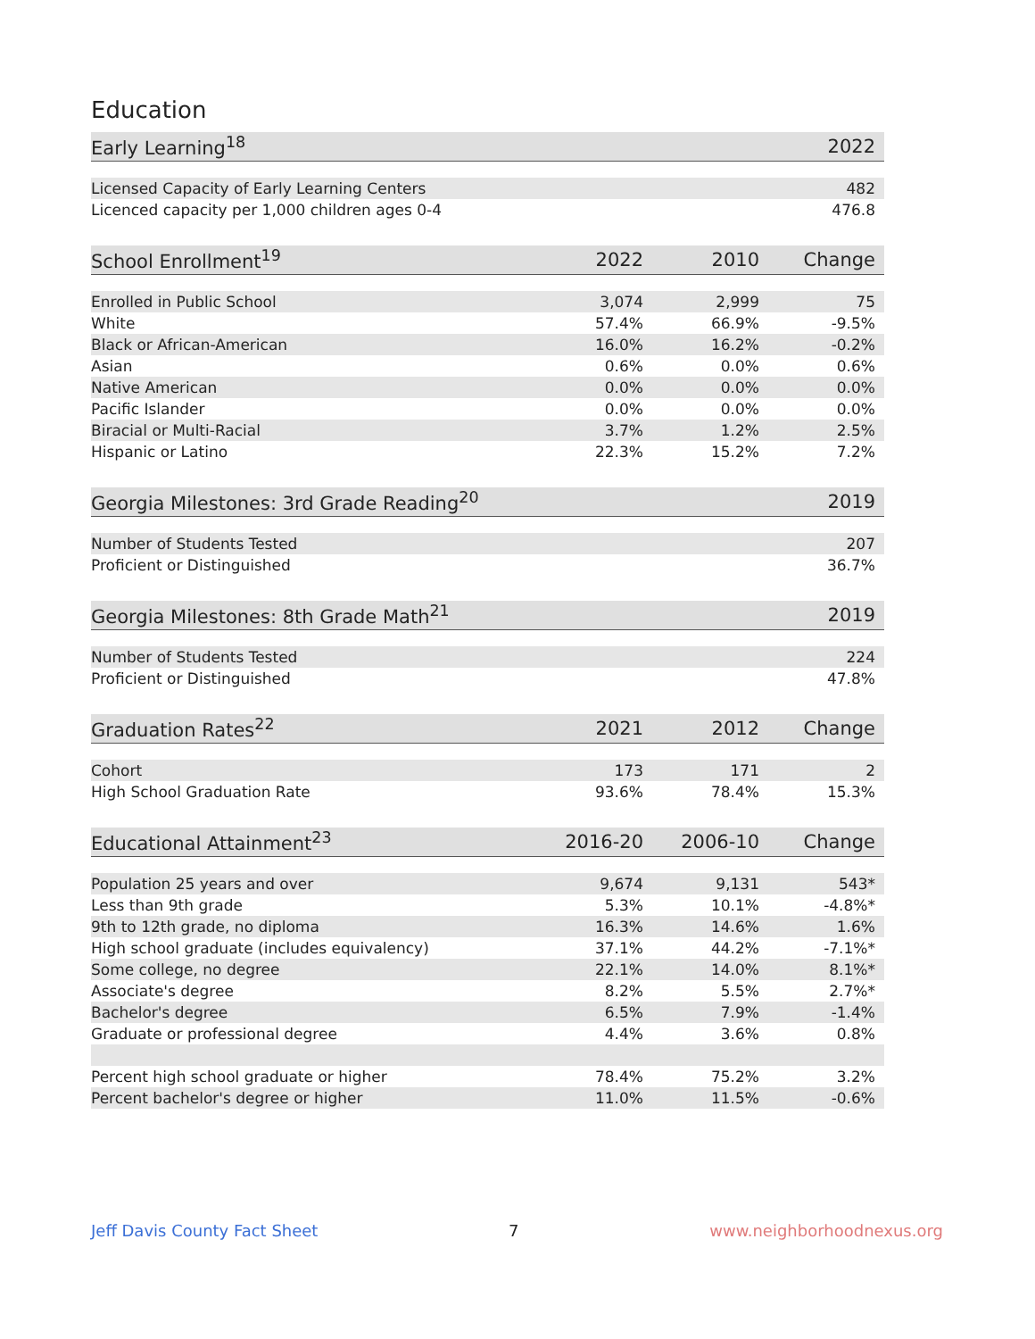Education
| Early Learning<sup>18</sup> | 2022 |
| --- | --- |
| Licensed Capacity of Early Learning Centers | 482 |
| Licenced capacity per 1,000 children ages 0-4 | 476.8 |
| School Enrollment<sup>19</sup> | 2022 | 2010 | Change |
| --- | --- | --- | --- |
| Enrolled in Public School | 3,074 | 2,999 | 75 |
| White | 57.4% | 66.9% | -9.5% |
| Black or African-American | 16.0% | 16.2% | -0.2% |
| Asian | 0.6% | 0.0% | 0.6% |
| Native American | 0.0% | 0.0% | 0.0% |
| Pacific Islander | 0.0% | 0.0% | 0.0% |
| Biracial or Multi-Racial | 3.7% | 1.2% | 2.5% |
| Hispanic or Latino | 22.3% | 15.2% | 7.2% |
| Georgia Milestones: 3rd Grade Reading<sup>20</sup> | 2019 |
| --- | --- |
| Number of Students Tested | 207 |
| Proficient or Distinguished | 36.7% |
| Georgia Milestones: 8th Grade Math<sup>21</sup> | 2019 |
| --- | --- |
| Number of Students Tested | 224 |
| Proficient or Distinguished | 47.8% |
| Graduation Rates<sup>22</sup> | 2021 | 2012 | Change |
| --- | --- | --- | --- |
| Cohort | 173 | 171 | 2 |
| High School Graduation Rate | 93.6% | 78.4% | 15.3% |
| Educational Attainment<sup>23</sup> | 2016-20 | 2006-10 | Change |
| --- | --- | --- | --- |
| Population 25 years and over | 9,674 | 9,131 | 543* |
| Less than 9th grade | 5.3% | 10.1% | -4.8%* |
| 9th to 12th grade, no diploma | 16.3% | 14.6% | 1.6% |
| High school graduate (includes equivalency) | 37.1% | 44.2% | -7.1%* |
| Some college, no degree | 22.1% | 14.0% | 8.1%* |
| Associate's degree | 8.2% | 5.5% | 2.7%* |
| Bachelor's degree | 6.5% | 7.9% | -1.4% |
| Graduate or professional degree | 4.4% | 3.6% | 0.8% |
| Percent high school graduate or higher | 78.4% | 75.2% | 3.2% |
| Percent bachelor's degree or higher | 11.0% | 11.5% | -0.6% |
Jeff Davis County Fact Sheet 7 www.neighborhoodnexus.org